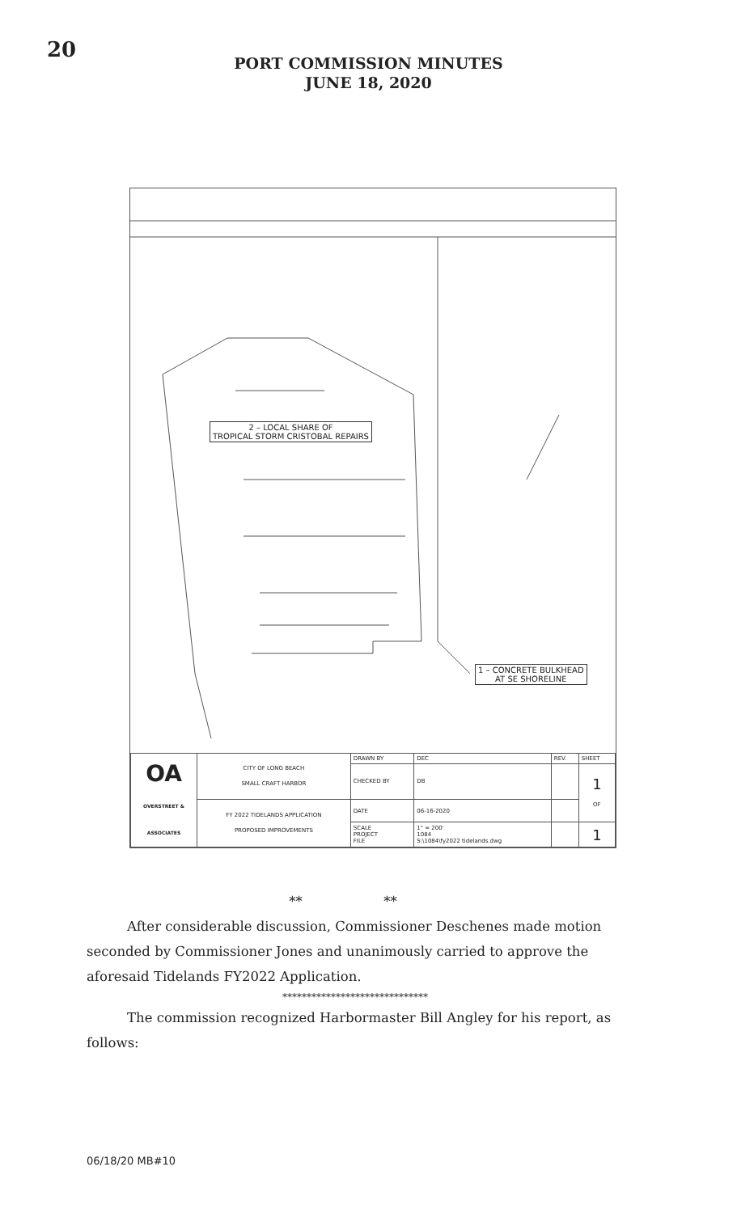20
PORT COMMISSION MINUTES
JUNE 18, 2020
2 – LOCAL SHARE OF
TROPICAL STORM CRISTOBAL REPAIRS
1 – CONCRETE BULKHEAD
AT SE SHORELINE
| OA OVERSTREET & ASSOCIATES | CITY OF LONG BEACH SMALL CRAFT HARBOR | DRAWN BY | DEC | REV. | SHEET |
| | | CHECKED BY | DB | | 1 OF |
| | FY 2022 TIDELANDS APPLICATION PROPOSED IMPROVEMENTS | DATE | 06-16-2020 | | |
| | | SCALE PROJECT FILE | 1" = 200' 1084 S:\1084\fy2022 tidelands.dwg | | 1 |
** **
After considerable discussion, Commissioner Deschenes made motion seconded by Commissioner Jones and unanimously carried to approve the aforesaid Tidelands FY2022 Application.
******************************
The commission recognized Harbormaster Bill Angley for his report, as follows:
06/18/20 MB#10